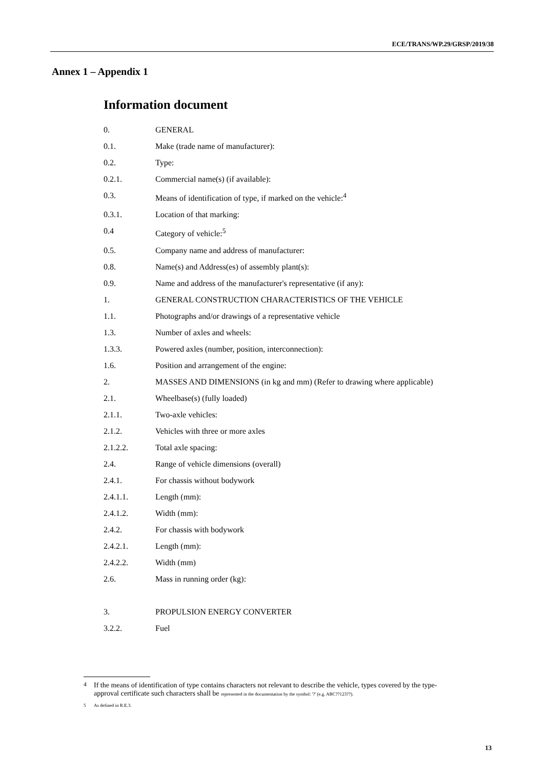ECE/TRANS/WP.29/GRSP/2019/38
Annex 1 – Appendix 1
Information document
0. GENERAL
0.1. Make (trade name of manufacturer):
0.2. Type:
0.2.1. Commercial name(s) (if available):
0.3. Means of identification of type, if marked on the vehicle:<sup>4</sup>
0.3.1. Location of that marking:
0.4 Category of vehicle:<sup>5</sup>
0.5. Company name and address of manufacturer:
0.8. Name(s) and Address(es) of assembly plant(s):
0.9. Name and address of the manufacturer's representative (if any):
1. GENERAL CONSTRUCTION CHARACTERISTICS OF THE VEHICLE
1.1. Photographs and/or drawings of a representative vehicle
1.3. Number of axles and wheels:
1.3.3. Powered axles (number, position, interconnection):
1.6. Position and arrangement of the engine:
2. MASSES AND DIMENSIONS (in kg and mm) (Refer to drawing where applicable)
2.1. Wheelbase(s) (fully loaded)
2.1.1. Two-axle vehicles:
2.1.2. Vehicles with three or more axles
2.1.2.2. Total axle spacing:
2.4. Range of vehicle dimensions (overall)
2.4.1. For chassis without bodywork
2.4.1.1. Length (mm):
2.4.1.2. Width (mm):
2.4.2. For chassis with bodywork
2.4.2.1. Length (mm):
2.4.2.2. Width (mm)
2.6. Mass in running order (kg):
3. PROPULSION ENERGY CONVERTER
3.2.2. Fuel
<sup>4</sup> If the means of identification of type contains characters not relevant to describe the vehicle, types covered by the type-approval certificate such characters shall be represented in the documentation by the symbol: '?' (e.g. ABC??123??).
5 As defined in R.E.3.
13